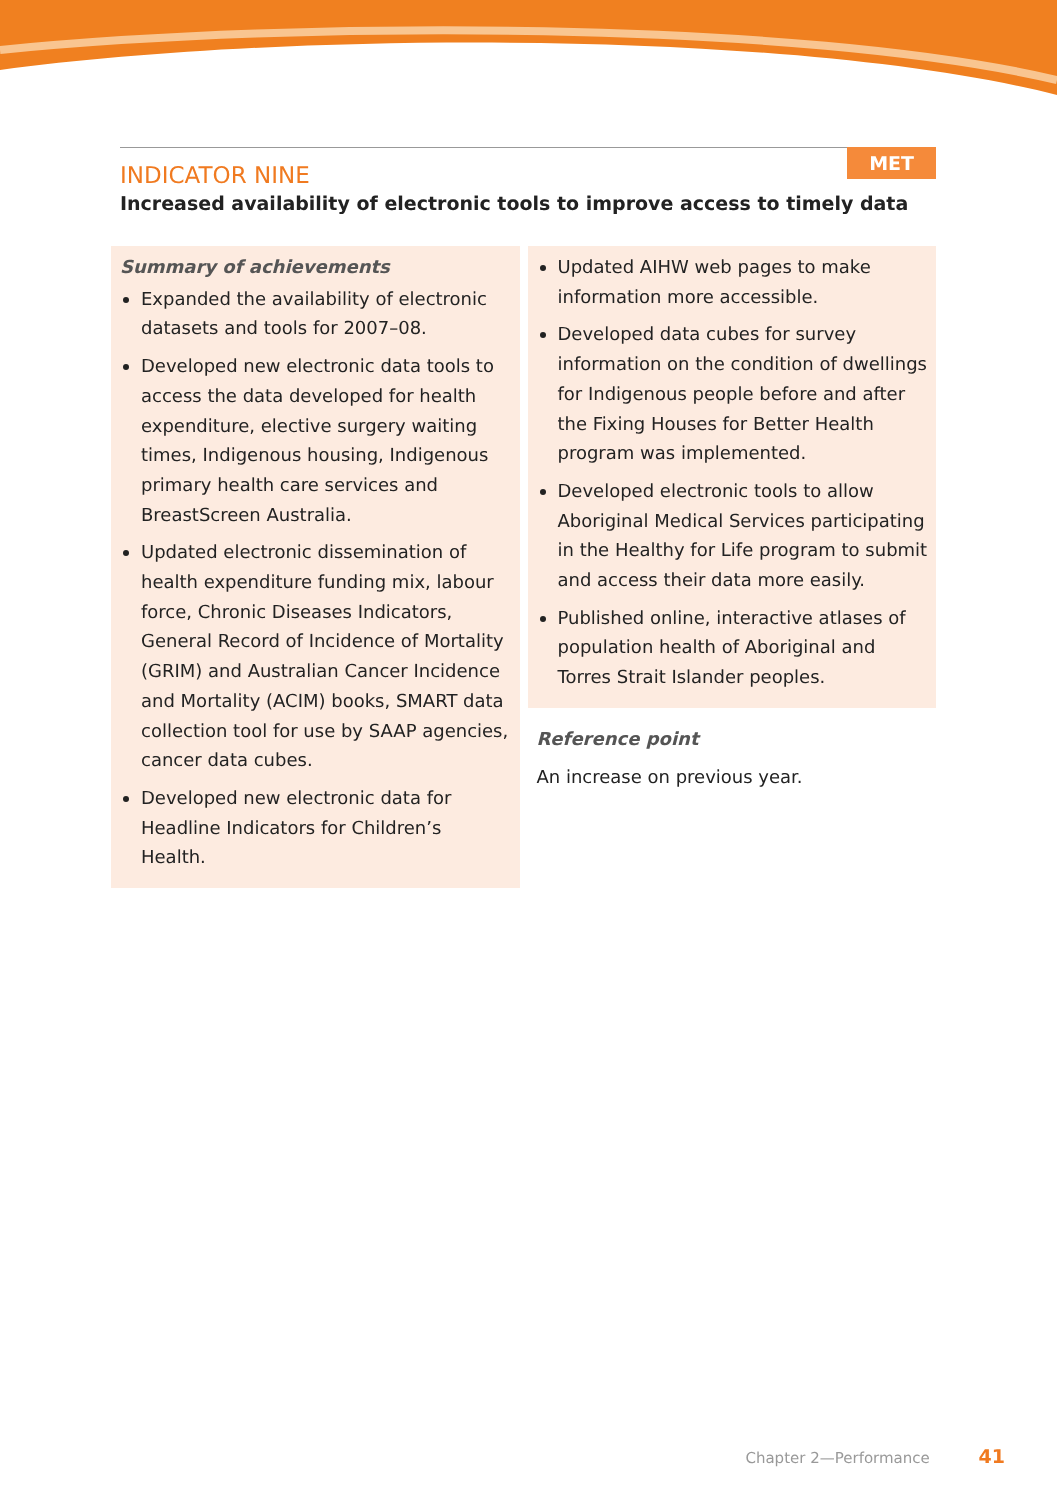MET
INDICATOR NINE
Increased availability of electronic tools to improve access to timely data
Summary of achievements
Expanded the availability of electronic datasets and tools for 2007–08.
Developed new electronic data tools to access the data developed for health expenditure, elective surgery waiting times, Indigenous housing, Indigenous primary health care services and BreastScreen Australia.
Updated electronic dissemination of health expenditure funding mix, labour force, Chronic Diseases Indicators, General Record of Incidence of Mortality (GRIM) and Australian Cancer Incidence and Mortality (ACIM) books, SMART data collection tool for use by SAAP agencies, cancer data cubes.
Developed new electronic data for Headline Indicators for Children’s Health.
Updated AIHW web pages to make information more accessible.
Developed data cubes for survey information on the condition of dwellings for Indigenous people before and after the Fixing Houses for Better Health program was implemented.
Developed electronic tools to allow Aboriginal Medical Services participating in the Healthy for Life program to submit and access their data more easily.
Published online, interactive atlases of population health of Aboriginal and Torres Strait Islander peoples.
Reference point
An increase on previous year.
Chapter 2—Performance 41